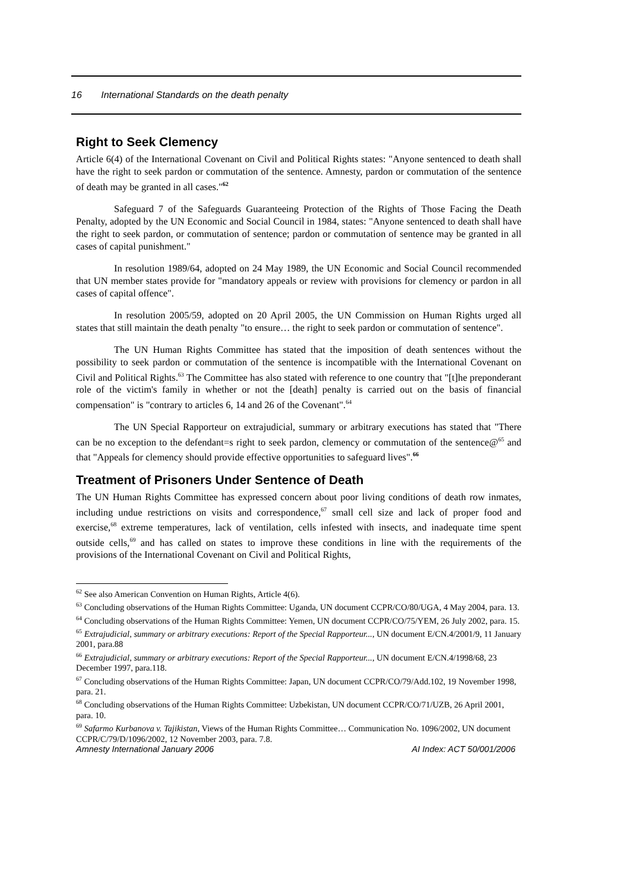16 International Standards on the death penalty
Right to Seek Clemency
Article 6(4) of the International Covenant on Civil and Political Rights states: "Anyone sentenced to death shall have the right to seek pardon or commutation of the sentence. Amnesty, pardon or commutation of the sentence of death may be granted in all cases."<sup>62</sup>
Safeguard 7 of the Safeguards Guaranteeing Protection of the Rights of Those Facing the Death Penalty, adopted by the UN Economic and Social Council in 1984, states: "Anyone sentenced to death shall have the right to seek pardon, or commutation of sentence; pardon or commutation of sentence may be granted in all cases of capital punishment."
In resolution 1989/64, adopted on 24 May 1989, the UN Economic and Social Council recommended that UN member states provide for "mandatory appeals or review with provisions for clemency or pardon in all cases of capital offence".
In resolution 2005/59, adopted on 20 April 2005, the UN Commission on Human Rights urged all states that still maintain the death penalty "to ensure… the right to seek pardon or commutation of sentence".
The UN Human Rights Committee has stated that the imposition of death sentences without the possibility to seek pardon or commutation of the sentence is incompatible with the International Covenant on Civil and Political Rights.<sup>63</sup> The Committee has also stated with reference to one country that "[t]he preponderant role of the victim's family in whether or not the [death] penalty is carried out on the basis of financial compensation" is "contrary to articles 6, 14 and 26 of the Covenant".<sup>64</sup>
The UN Special Rapporteur on extrajudicial, summary or arbitrary executions has stated that "There can be no exception to the defendant=s right to seek pardon, clemency or commutation of the sentence@<sup>65</sup> and that "Appeals for clemency should provide effective opportunities to safeguard lives".<sup>66</sup>
Treatment of Prisoners Under Sentence of Death
The UN Human Rights Committee has expressed concern about poor living conditions of death row inmates, including undue restrictions on visits and correspondence,<sup>67</sup> small cell size and lack of proper food and exercise,<sup>68</sup> extreme temperatures, lack of ventilation, cells infested with insects, and inadequate time spent outside cells,<sup>69</sup> and has called on states to improve these conditions in line with the requirements of the provisions of the International Covenant on Civil and Political Rights,
<sup>62</sup> See also American Convention on Human Rights, Article 4(6).
<sup>63</sup> Concluding observations of the Human Rights Committee: Uganda, UN document CCPR/CO/80/UGA, 4 May 2004, para. 13.
<sup>64</sup> Concluding observations of the Human Rights Committee: Yemen, UN document CCPR/CO/75/YEM, 26 July 2002, para. 15.
<sup>65</sup> Extrajudicial, summary or arbitrary executions: Report of the Special Rapporteur..., UN document E/CN.4/2001/9, 11 January 2001, para.88
<sup>66</sup> Extrajudicial, summary or arbitrary executions: Report of the Special Rapporteur..., UN document E/CN.4/1998/68, 23 December 1997, para.118.
<sup>67</sup> Concluding observations of the Human Rights Committee: Japan, UN document CCPR/CO/79/Add.102, 19 November 1998, para. 21.
<sup>68</sup> Concluding observations of the Human Rights Committee: Uzbekistan, UN document CCPR/CO/71/UZB, 26 April 2001, para. 10.
<sup>69</sup> Safarmo Kurbanova v. Tajikistan, Views of the Human Rights Committee… Communication No. 1096/2002, UN document CCPR/C/79/D/1096/2002, 12 November 2003, para. 7.8.
Amnesty International January 2006 AI Index: ACT 50/001/2006